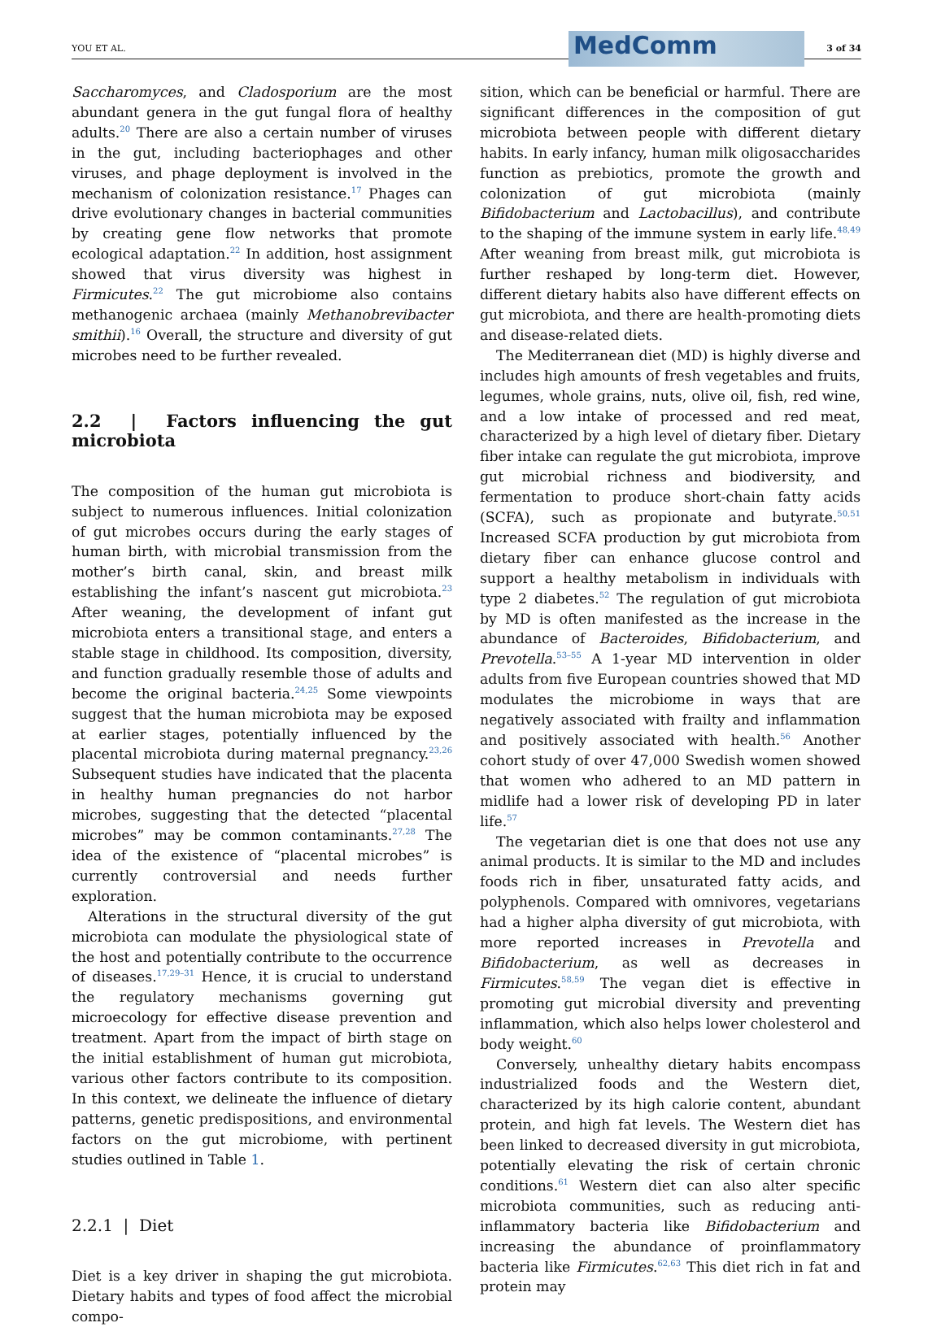YOU ET AL.
MedComm
3 of 34
Saccharomyces, and Cladosporium are the most abundant genera in the gut fungal flora of healthy adults.<sup>20</sup> There are also a certain number of viruses in the gut, including bacteriophages and other viruses, and phage deployment is involved in the mechanism of colonization resistance.<sup>17</sup> Phages can drive evolutionary changes in bacterial communities by creating gene flow networks that promote ecological adaptation.<sup>22</sup> In addition, host assignment showed that virus diversity was highest in Firmicutes.<sup>22</sup> The gut microbiome also contains methanogenic archaea (mainly Methanobrevibacter smithii).<sup>16</sup> Overall, the structure and diversity of gut microbes need to be further revealed.
2.2 | Factors influencing the gut microbiota
The composition of the human gut microbiota is subject to numerous influences. Initial colonization of gut microbes occurs during the early stages of human birth, with microbial transmission from the mother’s birth canal, skin, and breast milk establishing the infant’s nascent gut microbiota.<sup>23</sup> After weaning, the development of infant gut microbiota enters a transitional stage, and enters a stable stage in childhood. Its composition, diversity, and function gradually resemble those of adults and become the original bacteria.<sup>24,25</sup> Some viewpoints suggest that the human microbiota may be exposed at earlier stages, potentially influenced by the placental microbiota during maternal pregnancy.<sup>23,26</sup> Subsequent studies have indicated that the placenta in healthy human pregnancies do not harbor microbes, suggesting that the detected “placental microbes” may be common contaminants.<sup>27,28</sup> The idea of the existence of “placental microbes” is currently controversial and needs further exploration.
Alterations in the structural diversity of the gut microbiota can modulate the physiological state of the host and potentially contribute to the occurrence of diseases.<sup>17,29–31</sup> Hence, it is crucial to understand the regulatory mechanisms governing gut microecology for effective disease prevention and treatment. Apart from the impact of birth stage on the initial establishment of human gut microbiota, various other factors contribute to its composition. In this context, we delineate the influence of dietary patterns, genetic predispositions, and environmental factors on the gut microbiome, with pertinent studies outlined in Table 1.
2.2.1 | Diet
Diet is a key driver in shaping the gut microbiota. Dietary habits and types of food affect the microbial compo-
sition, which can be beneficial or harmful. There are significant differences in the composition of gut microbiota between people with different dietary habits. In early infancy, human milk oligosaccharides function as prebiotics, promote the growth and colonization of gut microbiota (mainly Bifidobacterium and Lactobacillus), and contribute to the shaping of the immune system in early life.<sup>48,49</sup> After weaning from breast milk, gut microbiota is further reshaped by long-term diet. However, different dietary habits also have different effects on gut microbiota, and there are health-promoting diets and disease-related diets.
The Mediterranean diet (MD) is highly diverse and includes high amounts of fresh vegetables and fruits, legumes, whole grains, nuts, olive oil, fish, red wine, and a low intake of processed and red meat, characterized by a high level of dietary fiber. Dietary fiber intake can regulate the gut microbiota, improve gut microbial richness and biodiversity, and fermentation to produce short-chain fatty acids (SCFA), such as propionate and butyrate.<sup>50,51</sup> Increased SCFA production by gut microbiota from dietary fiber can enhance glucose control and support a healthy metabolism in individuals with type 2 diabetes.<sup>52</sup> The regulation of gut microbiota by MD is often manifested as the increase in the abundance of Bacteroides, Bifidobacterium, and Prevotella.<sup>53–55</sup> A 1-year MD intervention in older adults from five European countries showed that MD modulates the microbiome in ways that are negatively associated with frailty and inflammation and positively associated with health.<sup>56</sup> Another cohort study of over 47,000 Swedish women showed that women who adhered to an MD pattern in midlife had a lower risk of developing PD in later life.<sup>57</sup>
The vegetarian diet is one that does not use any animal products. It is similar to the MD and includes foods rich in fiber, unsaturated fatty acids, and polyphenols. Compared with omnivores, vegetarians had a higher alpha diversity of gut microbiota, with more reported increases in Prevotella and Bifidobacterium, as well as decreases in Firmicutes.<sup>58,59</sup> The vegan diet is effective in promoting gut microbial diversity and preventing inflammation, which also helps lower cholesterol and body weight.<sup>60</sup>
Conversely, unhealthy dietary habits encompass industrialized foods and the Western diet, characterized by its high calorie content, abundant protein, and high fat levels. The Western diet has been linked to decreased diversity in gut microbiota, potentially elevating the risk of certain chronic conditions.<sup>61</sup> Western diet can also alter specific microbiota communities, such as reducing anti-inflammatory bacteria like Bifidobacterium and increasing the abundance of proinflammatory bacteria like Firmicutes.<sup>62,63</sup> This diet rich in fat and protein may